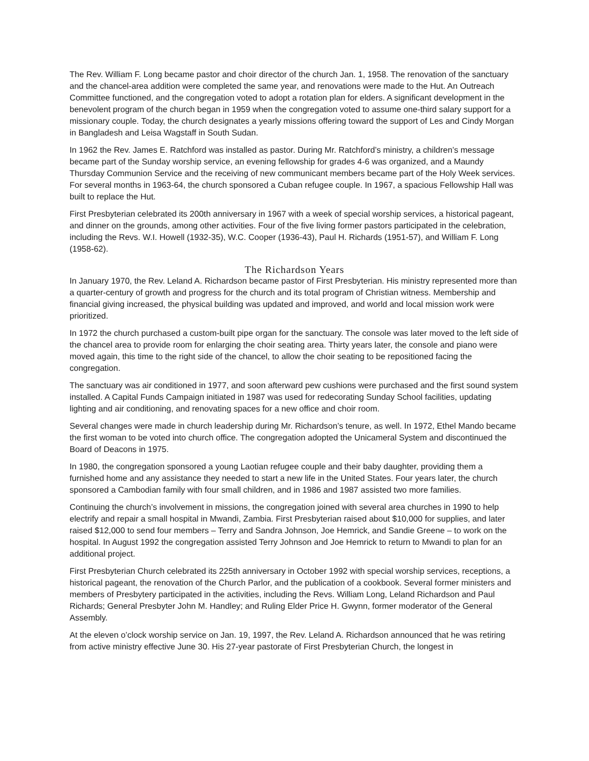The Rev. William F. Long became pastor and choir director of the church Jan. 1, 1958. The renovation of the sanctuary and the chancel-area addition were completed the same year, and renovations were made to the Hut. An Outreach Committee functioned, and the congregation voted to adopt a rotation plan for elders. A significant development in the benevolent program of the church began in 1959 when the congregation voted to assume one-third salary support for a missionary couple. Today, the church designates a yearly missions offering toward the support of Les and Cindy Morgan in Bangladesh and Leisa Wagstaff in South Sudan.
In 1962 the Rev. James E. Ratchford was installed as pastor. During Mr. Ratchford’s ministry, a children’s message became part of the Sunday worship service, an evening fellowship for grades 4-6 was organized, and a Maundy Thursday Communion Service and the receiving of new communicant members became part of the Holy Week services. For several months in 1963-64, the church sponsored a Cuban refugee couple. In 1967, a spacious Fellowship Hall was built to replace the Hut.
First Presbyterian celebrated its 200th anniversary in 1967 with a week of special worship services, a historical pageant, and dinner on the grounds, among other activities. Four of the five living former pastors participated in the celebration, including the Revs. W.I. Howell (1932-35), W.C. Cooper (1936-43), Paul H. Richards (1951-57), and William F. Long (1958-62).
The Richardson Years
In January 1970, the Rev. Leland A. Richardson became pastor of First Presbyterian. His ministry represented more than a quarter-century of growth and progress for the church and its total program of Christian witness. Membership and financial giving increased, the physical building was updated and improved, and world and local mission work were prioritized.
In 1972 the church purchased a custom-built pipe organ for the sanctuary. The console was later moved to the left side of the chancel area to provide room for enlarging the choir seating area. Thirty years later, the console and piano were moved again, this time to the right side of the chancel, to allow the choir seating to be repositioned facing the congregation.
The sanctuary was air conditioned in 1977, and soon afterward pew cushions were purchased and the first sound system installed. A Capital Funds Campaign initiated in 1987 was used for redecorating Sunday School facilities, updating lighting and air conditioning, and renovating spaces for a new office and choir room.
Several changes were made in church leadership during Mr. Richardson’s tenure, as well. In 1972, Ethel Mando became the first woman to be voted into church office. The congregation adopted the Unicameral System and discontinued the Board of Deacons in 1975.
In 1980, the congregation sponsored a young Laotian refugee couple and their baby daughter, providing them a furnished home and any assistance they needed to start a new life in the United States. Four years later, the church sponsored a Cambodian family with four small children, and in 1986 and 1987 assisted two more families.
Continuing the church’s involvement in missions, the congregation joined with several area churches in 1990 to help electrify and repair a small hospital in Mwandi, Zambia. First Presbyterian raised about $10,000 for supplies, and later raised $12,000 to send four members – Terry and Sandra Johnson, Joe Hemrick, and Sandie Greene – to work on the hospital. In August 1992 the congregation assisted Terry Johnson and Joe Hemrick to return to Mwandi to plan for an additional project.
First Presbyterian Church celebrated its 225th anniversary in October 1992 with special worship services, receptions, a historical pageant, the renovation of the Church Parlor, and the publication of a cookbook. Several former ministers and members of Presbytery participated in the activities, including the Revs. William Long, Leland Richardson and Paul Richards; General Presbyter John M. Handley; and Ruling Elder Price H. Gwynn, former moderator of the General Assembly.
At the eleven o’clock worship service on Jan. 19, 1997, the Rev. Leland A. Richardson announced that he was retiring from active ministry effective June 30. His 27-year pastorate of First Presbyterian Church, the longest in